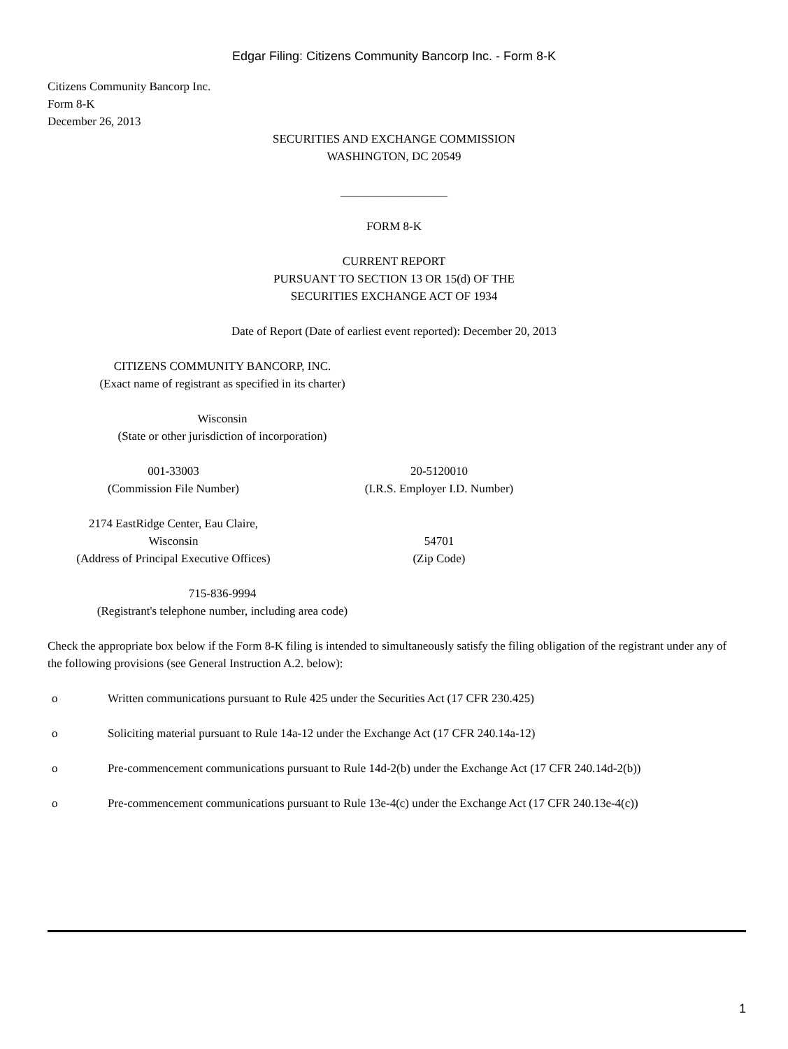Edgar Filing: Citizens Community Bancorp Inc. - Form 8-K
Citizens Community Bancorp Inc.
Form 8-K
December 26, 2013
SECURITIES AND EXCHANGE COMMISSION
WASHINGTON, DC 20549
__________________
FORM 8-K
CURRENT REPORT
PURSUANT TO SECTION 13 OR 15(d) OF THE
SECURITIES EXCHANGE ACT OF 1934
Date of Report (Date of earliest event reported): December 20, 2013
CITIZENS COMMUNITY BANCORP, INC.
(Exact name of registrant as specified in its charter)
Wisconsin
(State or other jurisdiction of incorporation)
001-33003
(Commission File Number)
20-5120010
(I.R.S. Employer I.D. Number)
2174 EastRidge Center, Eau Claire,
Wisconsin
(Address of Principal Executive Offices)
54701
(Zip Code)
715-836-9994
(Registrant's telephone number, including area code)
Check the appropriate box below if the Form 8-K filing is intended to simultaneously satisfy the filing obligation of the registrant under any of the following provisions (see General Instruction A.2. below):
o Written communications pursuant to Rule 425 under the Securities Act (17 CFR 230.425)
o Soliciting material pursuant to Rule 14a-12 under the Exchange Act (17 CFR 240.14a-12)
o Pre-commencement communications pursuant to Rule 14d-2(b) under the Exchange Act (17 CFR 240.14d-2(b))
o Pre-commencement communications pursuant to Rule 13e-4(c) under the Exchange Act (17 CFR 240.13e-4(c))
1